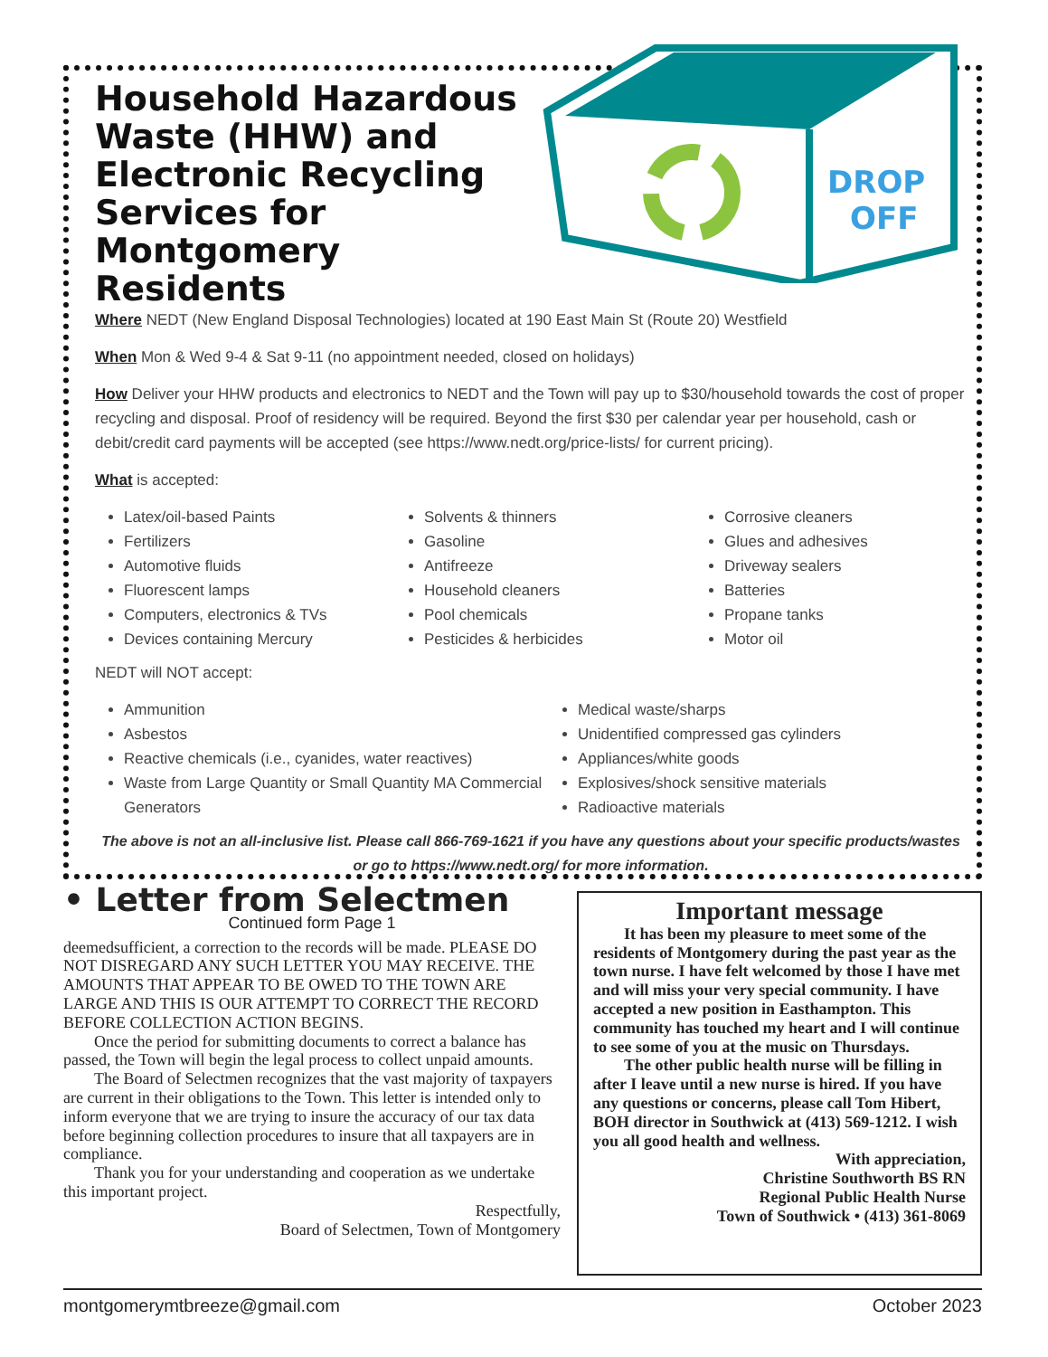Household Hazardous Waste (HHW) and Electronic Recycling Services for Montgomery Residents
DROP
OFF
Where NEDT (New England Disposal Technologies) located at 190 East Main St (Route 20) Westfield
When Mon & Wed 9-4 & Sat 9-11 (no appointment needed, closed on holidays)
How Deliver your HHW products and electronics to NEDT and the Town will pay up to $30/household towards the cost of proper recycling and disposal. Proof of residency will be required. Beyond the first $30 per calendar year per household, cash or debit/credit card payments will be accepted (see https://www.nedt.org/price-lists/ for current pricing).
What is accepted:
Latex/oil-based Paints
Fertilizers
Automotive fluids
Fluorescent lamps
Computers, electronics & TVs
Devices containing Mercury
Solvents & thinners
Gasoline
Antifreeze
Household cleaners
Pool chemicals
Pesticides & herbicides
Corrosive cleaners
Glues and adhesives
Driveway sealers
Batteries
Propane tanks
Motor oil
NEDT will NOT accept:
Ammunition
Asbestos
Reactive chemicals (i.e., cyanides, water reactives)
Waste from Large Quantity or Small Quantity MA Commercial Generators
Medical waste/sharps
Unidentified compressed gas cylinders
Appliances/white goods
Explosives/shock sensitive materials
Radioactive materials
The above is not an all-inclusive list. Please call 866-769-1621 if you have any questions about your specific products/wastes or go to https://www.nedt.org/ for more information.
• Letter from Selectmen
Continued form Page 1
deemedsufficient, a correction to the records will be made. PLEASE DO NOT DISREGARD ANY SUCH LETTER YOU MAY RECEIVE. THE AMOUNTS THAT APPEAR TO BE OWED TO THE TOWN ARE LARGE AND THIS IS OUR ATTEMPT TO CORRECT THE RECORD BEFORE COLLECTION ACTION BEGINS.
Once the period for submitting documents to correct a balance has passed, the Town will begin the legal process to collect unpaid amounts.
The Board of Selectmen recognizes that the vast majority of taxpayers are current in their obligations to the Town. This letter is intended only to inform everyone that we are trying to insure the accuracy of our tax data before beginning collection procedures to insure that all taxpayers are in compliance.
Thank you for your understanding and cooperation as we undertake this important project.
Respectfully,
Board of Selectmen, Town of Montgomery
Important message
It has been my pleasure to meet some of the residents of Montgomery during the past year as the town nurse. I have felt welcomed by those I have met and will miss your very special community. I have accepted a new position in Easthampton. This community has touched my heart and I will continue to see some of you at the music on Thursdays.
The other public health nurse will be filling in after I leave until a new nurse is hired. If you have any questions or concerns, please call Tom Hibert, BOH director in Southwick at (413) 569-1212. I wish you all good health and wellness.
With appreciation,
Christine Southworth BS RN
Regional Public Health Nurse
Town of Southwick • (413) 361-8069
montgomerymtbreeze@gmail.com October 2023